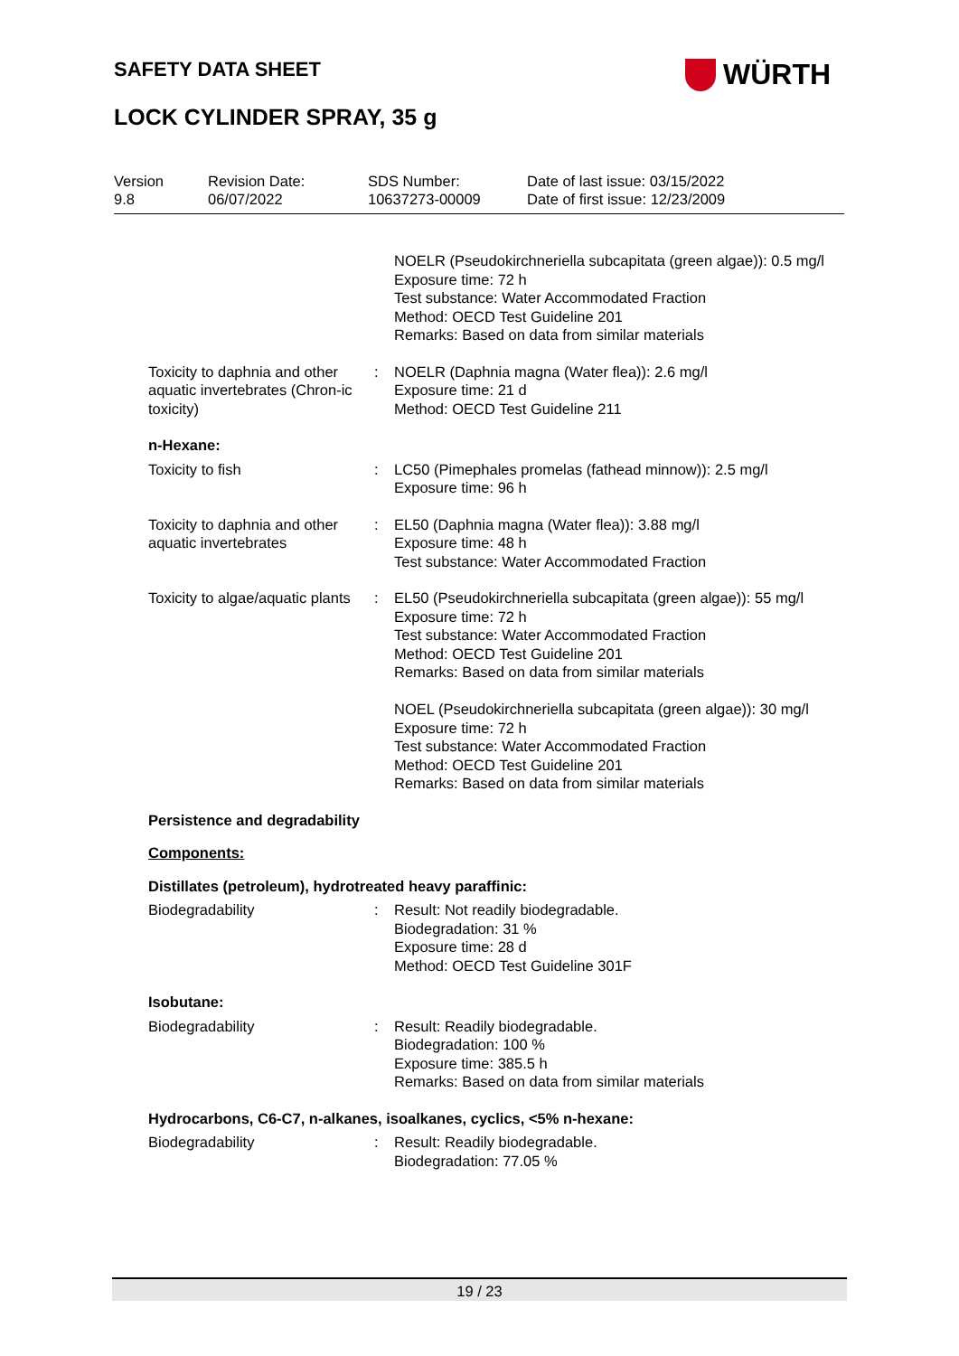SAFETY DATA SHEET WÜRTH
LOCK CYLINDER SPRAY, 35 g
Version
9.8
Revision Date:
06/07/2022
SDS Number:
10637273-00009
Date of last issue: 03/15/2022
Date of first issue: 12/23/2009
NOELR (Pseudokirchneriella subcapitata (green algae)): 0.5 mg/l
Exposure time: 72 h
Test substance: Water Accommodated Fraction
Method: OECD Test Guideline 201
Remarks: Based on data from similar materials
Toxicity to daphnia and other aquatic invertebrates (Chron-ic toxicity)
: NOELR (Daphnia magna (Water flea)): 2.6 mg/l
Exposure time: 21 d
Method: OECD Test Guideline 211
n-Hexane:
Toxicity to fish : LC50 (Pimephales promelas (fathead minnow)): 2.5 mg/l
Exposure time: 96 h
Toxicity to daphnia and other aquatic invertebrates
: EL50 (Daphnia magna (Water flea)): 3.88 mg/l
Exposure time: 48 h
Test substance: Water Accommodated Fraction
Toxicity to algae/aquatic plants
: EL50 (Pseudokirchneriella subcapitata (green algae)): 55 mg/l
Exposure time: 72 h
Test substance: Water Accommodated Fraction
Method: OECD Test Guideline 201
Remarks: Based on data from similar materials
NOEL (Pseudokirchneriella subcapitata (green algae)): 30 mg/l
Exposure time: 72 h
Test substance: Water Accommodated Fraction
Method: OECD Test Guideline 201
Remarks: Based on data from similar materials
Persistence and degradability
Components:
Distillates (petroleum), hydrotreated heavy paraffinic:
Biodegradability : Result: Not readily biodegradable.
Biodegradation: 31 %
Exposure time: 28 d
Method: OECD Test Guideline 301F
Isobutane:
Biodegradability : Result: Readily biodegradable.
Biodegradation: 100 %
Exposure time: 385.5 h
Remarks: Based on data from similar materials
Hydrocarbons, C6-C7, n-alkanes, isoalkanes, cyclics, <5% n-hexane:
Biodegradability : Result: Readily biodegradable.
Biodegradation: 77.05 %
19 / 23